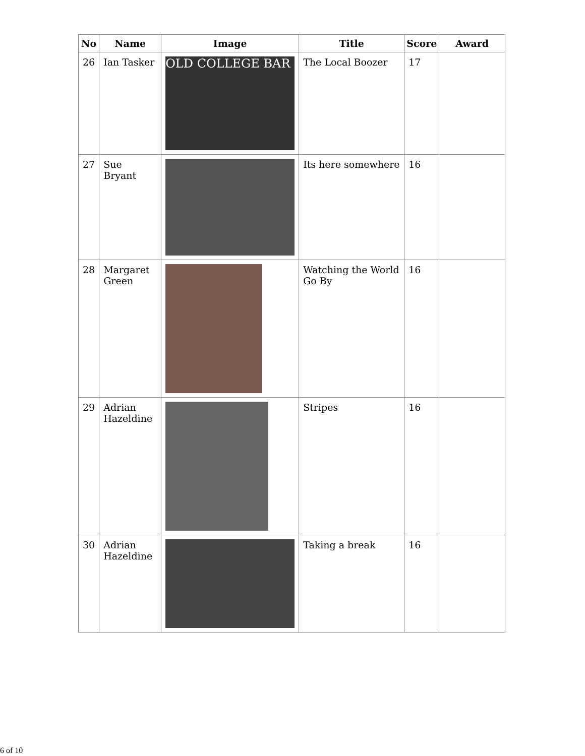| No | Name | Image | Title | Score | Award |
| --- | --- | --- | --- | --- | --- |
| 26 | Ian Tasker | OLD COLLEGE BAR | The Local Boozer | 17 | |
| 27 | Sue Bryant | | Its here somewhere | 16 | |
| 28 | Margaret Green | | Watching the World Go By | 16 | |
| 29 | Adrian Hazeldine | | Stripes | 16 | |
| 30 | Adrian Hazeldine | | Taking a break | 16 | |
6 of 10